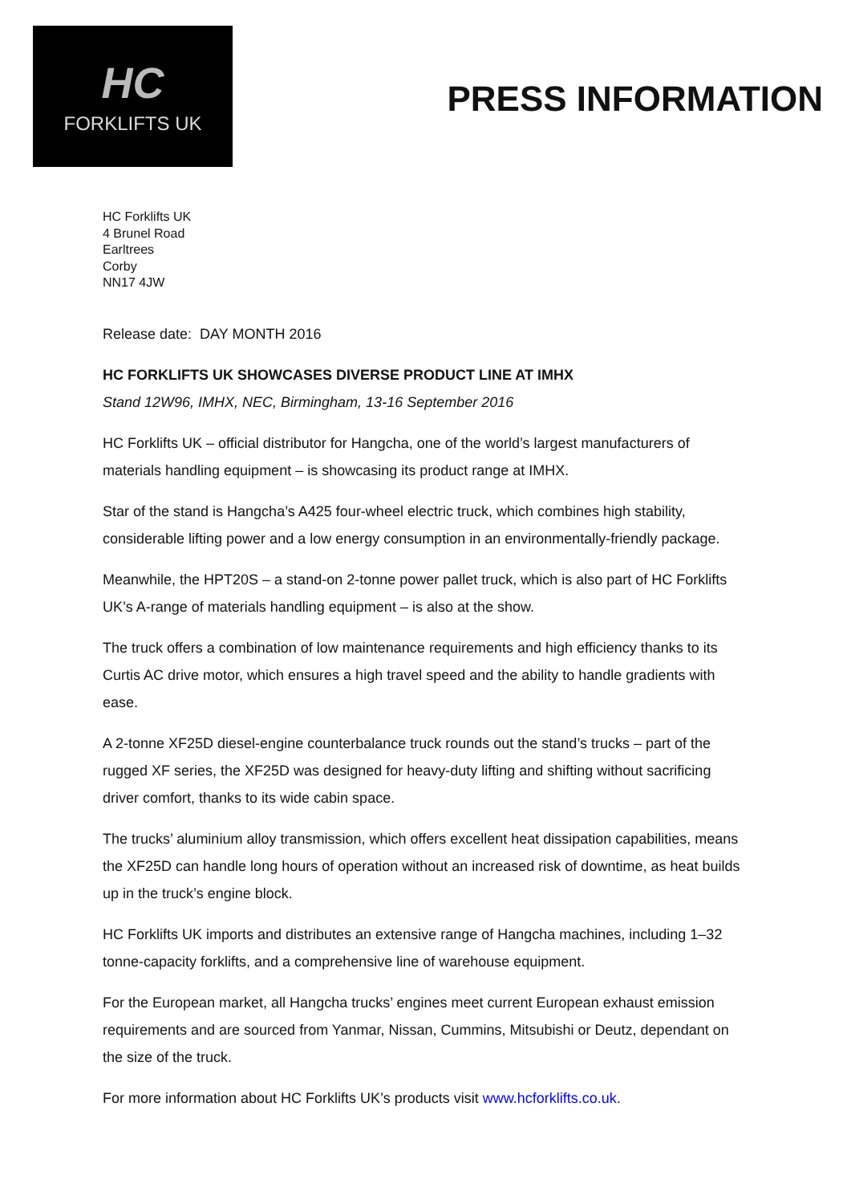HC
FORKLIFTS UK
PRESS INFORMATION
HC Forklifts UK
4 Brunel Road
Earltrees
Corby
NN17 4JW
Release date: DAY MONTH 2016
HC FORKLIFTS UK SHOWCASES DIVERSE PRODUCT LINE AT IMHX
Stand 12W96, IMHX, NEC, Birmingham, 13-16 September 2016
HC Forklifts UK – official distributor for Hangcha, one of the world’s largest manufacturers of materials handling equipment – is showcasing its product range at IMHX.
Star of the stand is Hangcha’s A425 four-wheel electric truck, which combines high stability, considerable lifting power and a low energy consumption in an environmentally-friendly package.
Meanwhile, the HPT20S – a stand-on 2-tonne power pallet truck, which is also part of HC Forklifts UK’s A-range of materials handling equipment – is also at the show.
The truck offers a combination of low maintenance requirements and high efficiency thanks to its Curtis AC drive motor, which ensures a high travel speed and the ability to handle gradients with ease.
A 2-tonne XF25D diesel-engine counterbalance truck rounds out the stand’s trucks – part of the rugged XF series, the XF25D was designed for heavy-duty lifting and shifting without sacrificing driver comfort, thanks to its wide cabin space.
The trucks’ aluminium alloy transmission, which offers excellent heat dissipation capabilities, means the XF25D can handle long hours of operation without an increased risk of downtime, as heat builds up in the truck’s engine block.
HC Forklifts UK imports and distributes an extensive range of Hangcha machines, including 1–32 tonne-capacity forklifts, and a comprehensive line of warehouse equipment.
For the European market, all Hangcha trucks’ engines meet current European exhaust emission requirements and are sourced from Yanmar, Nissan, Cummins, Mitsubishi or Deutz, dependant on the size of the truck.
For more information about HC Forklifts UK’s products visit www.hcforklifts.co.uk.